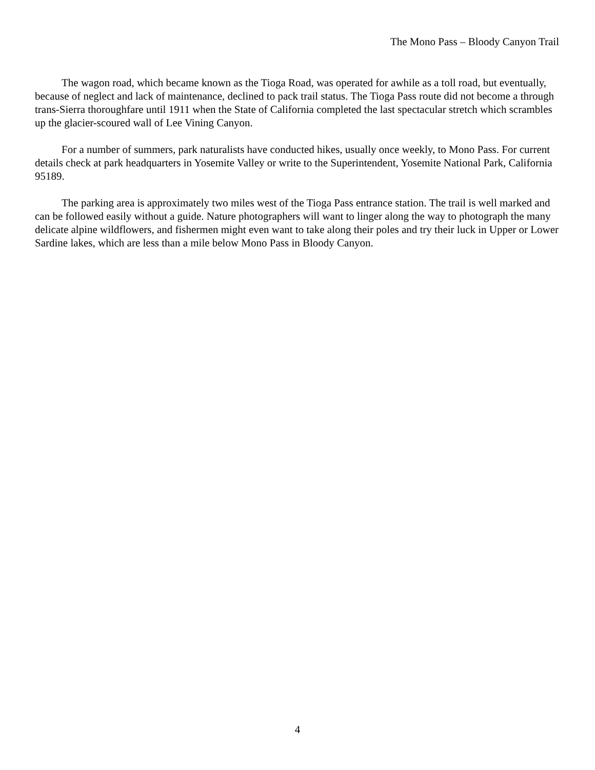The Mono Pass – Bloody Canyon Trail
The wagon road, which became known as the Tioga Road, was operated for awhile as a toll road, but eventually, because of neglect and lack of maintenance, declined to pack trail status. The Tioga Pass route did not become a through trans-Sierra thoroughfare until 1911 when the State of California completed the last spectacular stretch which scrambles up the glacier-scoured wall of Lee Vining Canyon.
For a number of summers, park naturalists have conducted hikes, usually once weekly, to Mono Pass. For current details check at park headquarters in Yosemite Valley or write to the Superintendent, Yosemite National Park, California 95189.
The parking area is approximately two miles west of the Tioga Pass entrance station. The trail is well marked and can be followed easily without a guide. Nature photographers will want to linger along the way to photograph the many delicate alpine wildflowers, and fishermen might even want to take along their poles and try their luck in Upper or Lower Sardine lakes, which are less than a mile below Mono Pass in Bloody Canyon.
4